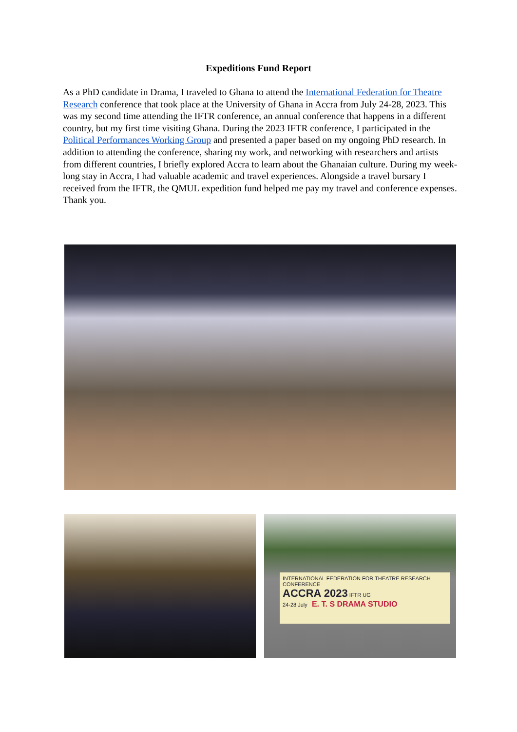Expeditions Fund Report
As a PhD candidate in Drama, I traveled to Ghana to attend the International Federation for Theatre Research conference that took place at the University of Ghana in Accra from July 24-28, 2023. This was my second time attending the IFTR conference, an annual conference that happens in a different country, but my first time visiting Ghana. During the 2023 IFTR conference, I participated in the Political Performances Working Group and presented a paper based on my ongoing PhD research. In addition to attending the conference, sharing my work, and networking with researchers and artists from different countries, I briefly explored Accra to learn about the Ghanaian culture. During my week-long stay in Accra, I had valuable academic and travel experiences. Alongside a travel bursary I received from the IFTR, the QMUL expedition fund helped me pay my travel and conference expenses.
Thank you.
INTERNATIONAL FEDERATION FOR THEATRE RESEARCH CONFERENCE
ACCRA 2023 IFTR UG
24-28 July E. T. S DRAMA STUDIO